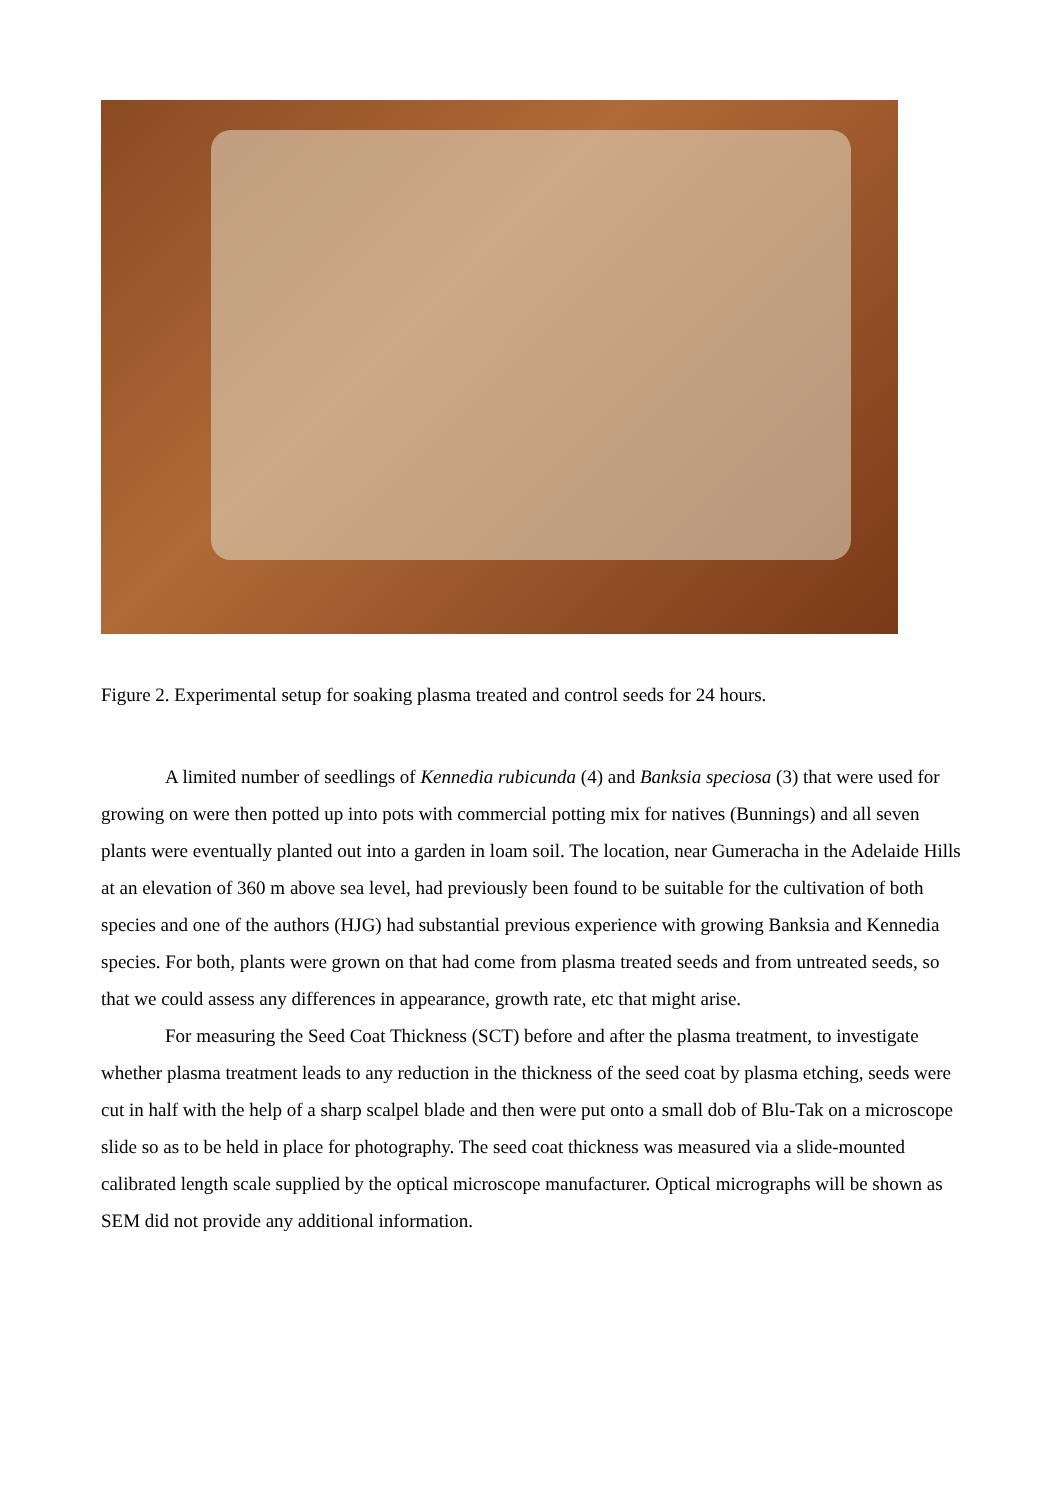Figure 2. Experimental setup for soaking plasma treated and control seeds for 24 hours.
A limited number of seedlings of Kennedia rubicunda (4) and Banksia speciosa (3) that were used for growing on were then potted up into pots with commercial potting mix for natives (Bunnings) and all seven plants were eventually planted out into a garden in loam soil. The location, near Gumeracha in the Adelaide Hills at an elevation of 360 m above sea level, had previously been found to be suitable for the cultivation of both species and one of the authors (HJG) had substantial previous experience with growing Banksia and Kennedia species. For both, plants were grown on that had come from plasma treated seeds and from untreated seeds, so that we could assess any differences in appearance, growth rate, etc that might arise.
For measuring the Seed Coat Thickness (SCT) before and after the plasma treatment, to investigate whether plasma treatment leads to any reduction in the thickness of the seed coat by plasma etching, seeds were cut in half with the help of a sharp scalpel blade and then were put onto a small dob of Blu-Tak on a microscope slide so as to be held in place for photography. The seed coat thickness was measured via a slide-mounted calibrated length scale supplied by the optical microscope manufacturer. Optical micrographs will be shown as SEM did not provide any additional information.